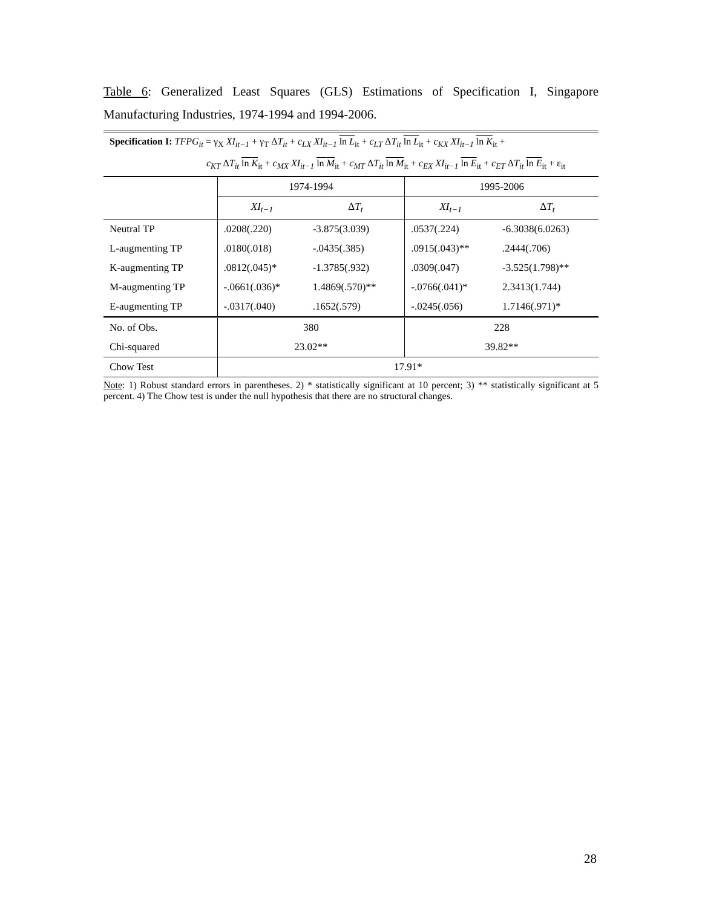Table 6: Generalized Least Squares (GLS) Estimations of Specification I, Singapore Manufacturing Industries, 1974-1994 and 1994-2006.
Specification I: TFPG<sub>it</sub> = γ<sub>X</sub> XI<sub>it−1</sub> + γ<sub>T</sub> ΔT<sub>it</sub> + c<sub>LX</sub> XI<sub>it−1</sub> ln L<sub>it</sub> + c<sub>LT</sub> ΔT<sub>it</sub> ln L<sub>it</sub> + c<sub>KX</sub> XI<sub>it−1</sub> ln K<sub>it</sub> +
c<sub>KT</sub> ΔT<sub>it</sub> ln K<sub>it</sub> + c<sub>MX</sub> XI<sub>it−1</sub> ln M<sub>it</sub> + c<sub>MT</sub> ΔT<sub>it</sub> ln M<sub>it</sub> + c<sub>EX</sub> XI<sub>it−1</sub> ln E<sub>it</sub> + c<sub>ET</sub> ΔT<sub>it</sub> ln E<sub>it</sub> + ε<sub>it</sub>
| | 1974-1994 | | 1995-2006 | |
| --- | --- | --- | --- | --- |
| | XI<sub>t−1</sub> | Δ T<sub>t</sub> | XI<sub>t−1</sub> | Δ T<sub>t</sub> |
| Neutral TP | .0208(.220) | -3.875(3.039) | .0537(.224) | -6.3038(6.0263) |
| L-augmenting TP | .0180(.018) | -.0435(.385) | .0915(.043)** | .2444(.706) |
| K-augmenting TP | .0812(.045)* | -1.3785(.932) | .0309(.047) | -3.525(1.798)** |
| M-augmenting TP | -.0661(.036)* | 1.4869(.570)** | -.0766(.041)* | 2.3413(1.744) |
| E-augmenting TP | -.0317(.040) | .1652(.579) | -.0245(.056) | 1.7146(.971)* |
| No. of Obs. | 380 | | 228 | |
| Chi-squared | 23.02** | | 39.82** | |
| Chow Test | 17.91* | | | |
Note: 1) Robust standard errors in parentheses. 2) * statistically significant at 10 percent; 3) ** statistically significant at 5 percent. 4) The Chow test is under the null hypothesis that there are no structural changes.
28